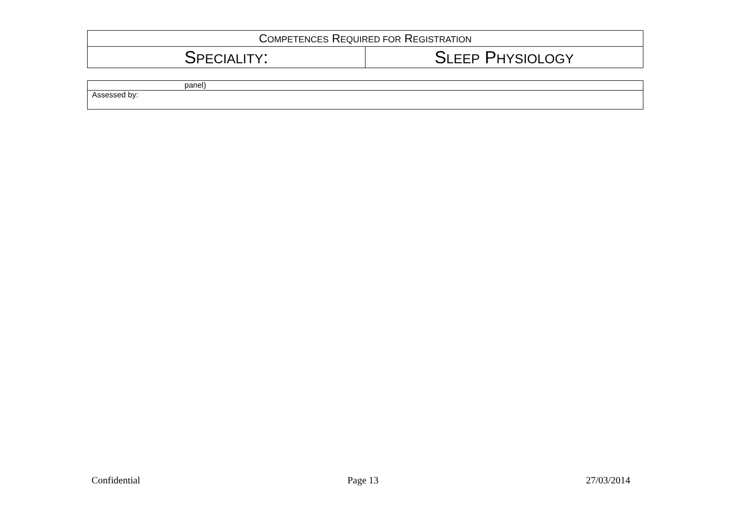| C OMPETENCES R EQUIRED FOR R EGISTRATION | |
| S PECIALITY : | S LEEP P HYSIOLOGY |
| panel) |
| Assessed by: |
Confidential Page 13 27/03/2014